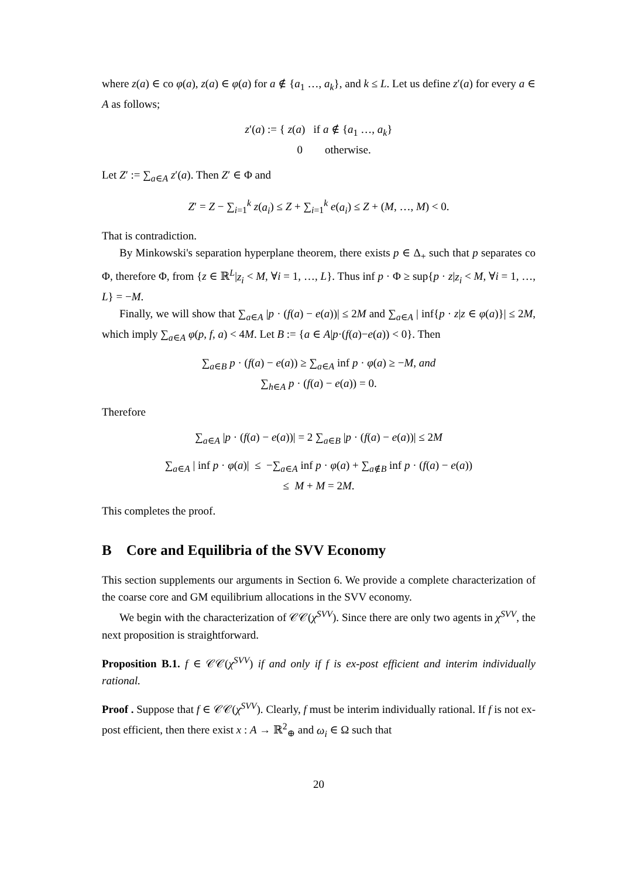where z(a) ∈ co φ(a), z(a) ∈ φ(a) for a ∉ {a<sub>1</sub> …, a<sub>k</sub>}, and k ≤ L. Let us define z′(a) for every a ∈ A as follows;
z′(a) := { z(a) if a ∉ {a<sub>1</sub> …, a<sub>k</sub>}
0 otherwise.
Let Z′ := ∑<sub>a∈A</sub> z′(a). Then Z′ ∈ Φ and
Z′ = Z − ∑<sub>i=1</sub><sup>k</sup> z(a<sub>i</sub>) ≤ Z + ∑<sub>i=1</sub><sup>k</sup> e(a<sub>i</sub>) ≤ Z + (M, …, M) < 0.
That is contradiction.
By Minkowski's separation hyperplane theorem, there exists p ∈ Δ<sub>+</sub> such that p separates co Φ, therefore Φ, from {z ∈ ℝ<sup>L</sup>|z<sub>i</sub> < M, ∀i = 1, …, L}. Thus inf p · Φ ≥ sup{p · z|z<sub>i</sub> < M, ∀i = 1, …, L} = −M.
Finally, we will show that ∑<sub>a∈A</sub> |p · (f(a) − e(a))| ≤ 2M and ∑<sub>a∈A</sub> | inf{p · z|z ∈ φ(a)}| ≤ 2M, which imply ∑<sub>a∈A</sub> φ(p, f, a) < 4M. Let B := {a ∈ A|p·(f(a)−e(a)) < 0}. Then
∑<sub>a∈B</sub> p · (f(a) − e(a)) ≥ ∑<sub>a∈A</sub> inf p · φ(a) ≥ −M, and
∑<sub>h∈A</sub> p · (f(a) − e(a)) = 0.
Therefore
∑<sub>a∈A</sub> |p · (f(a) − e(a))| = 2 ∑<sub>a∈B</sub> |p · (f(a) − e(a))| ≤ 2M
∑<sub>a∈A</sub> | inf p · φ(a)| ≤ −∑<sub>a∈A</sub> inf p · φ(a) + ∑<sub>a∉B</sub> inf p · (f(a) − e(a))
≤ M + M = 2M.
This completes the proof.
B Core and Equilibria of the SVV Economy
This section supplements our arguments in Section 6. We provide a complete characterization of the coarse core and GM equilibrium allocations in the SVV economy.
We begin with the characterization of 𝒞𝒞(χ<sup>SVV</sup>). Since there are only two agents in χ<sup>SVV</sup>, the next proposition is straightforward.
Proposition B.1. f ∈ 𝒞𝒞(χ<sup>SVV</sup>) if and only if f is ex-post efficient and interim individually rational.
Proof . Suppose that f ∈ 𝒞𝒞(χ<sup>SVV</sup>). Clearly, f must be interim individually rational. If f is not ex-post efficient, then there exist x : A → ℝ<sup>2</sup><sub>⊕</sub> and ω<sub>i</sub> ∈ Ω such that
20